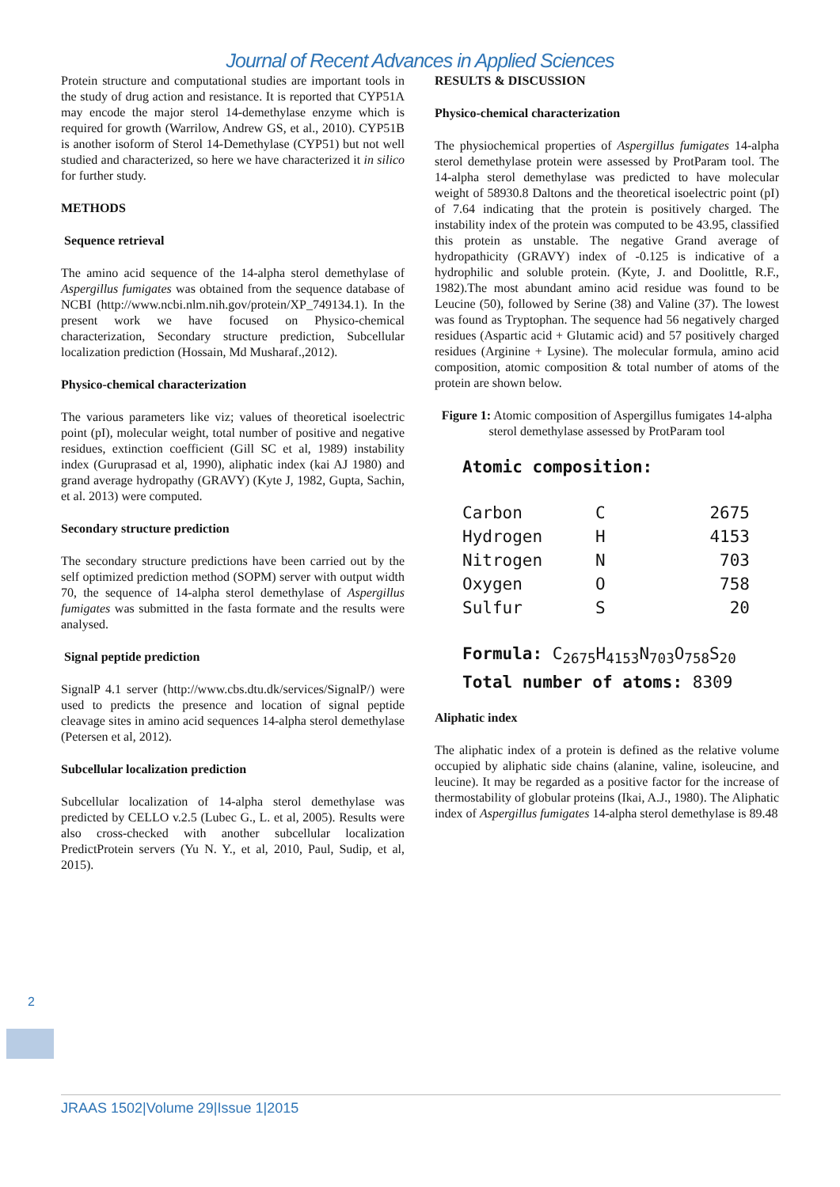Journal of Recent Advances in Applied Sciences
Protein structure and computational studies are important tools in the study of drug action and resistance. It is reported that CYP51A may encode the major sterol 14-demethylase enzyme which is required for growth (Warrilow, Andrew GS, et al., 2010). CYP51B is another isoform of Sterol 14-Demethylase (CYP51) but not well studied and characterized, so here we have characterized it in silico for further study.
METHODS
Sequence retrieval
The amino acid sequence of the 14-alpha sterol demethylase of Aspergillus fumigates was obtained from the sequence database of NCBI (http://www.ncbi.nlm.nih.gov/protein/XP_749134.1). In the present work we have focused on Physico-chemical characterization, Secondary structure prediction, Subcellular localization prediction (Hossain, Md Musharaf.,2012).
Physico-chemical characterization
The various parameters like viz; values of theoretical isoelectric point (pI), molecular weight, total number of positive and negative residues, extinction coefficient (Gill SC et al, 1989) instability index (Guruprasad et al, 1990), aliphatic index (kai AJ 1980) and grand average hydropathy (GRAVY) (Kyte J, 1982, Gupta, Sachin, et al. 2013) were computed.
Secondary structure prediction
The secondary structure predictions have been carried out by the self optimized prediction method (SOPM) server with output width 70, the sequence of 14-alpha sterol demethylase of Aspergillus fumigates was submitted in the fasta formate and the results were analysed.
Signal peptide prediction
SignalP 4.1 server (http://www.cbs.dtu.dk/services/SignalP/) were used to predicts the presence and location of signal peptide cleavage sites in amino acid sequences 14-alpha sterol demethylase (Petersen et al, 2012).
Subcellular localization prediction
Subcellular localization of 14-alpha sterol demethylase was predicted by CELLO v.2.5 (Lubec G., L. et al, 2005). Results were also cross-checked with another subcellular localization PredictProtein servers (Yu N. Y., et al, 2010, Paul, Sudip, et al, 2015).
RESULTS & DISCUSSION
Physico-chemical characterization
The physiochemical properties of Aspergillus fumigates 14-alpha sterol demethylase protein were assessed by ProtParam tool. The 14-alpha sterol demethylase was predicted to have molecular weight of 58930.8 Daltons and the theoretical isoelectric point (pI) of 7.64 indicating that the protein is positively charged. The instability index of the protein was computed to be 43.95, classified this protein as unstable. The negative Grand average of hydropathicity (GRAVY) index of -0.125 is indicative of a hydrophilic and soluble protein. (Kyte, J. and Doolittle, R.F., 1982).The most abundant amino acid residue was found to be Leucine (50), followed by Serine (38) and Valine (37). The lowest was found as Tryptophan. The sequence had 56 negatively charged residues (Aspartic acid + Glutamic acid) and 57 positively charged residues (Arginine + Lysine). The molecular formula, amino acid composition, atomic composition & total number of atoms of the protein are shown below.
Figure 1: Atomic composition of Aspergillus fumigates 14-alpha sterol demethylase assessed by ProtParam tool
Atomic composition:
| Carbon | C | 2675 |
| Hydrogen | H | 4153 |
| Nitrogen | N | 703 |
| Oxygen | O | 758 |
| Sulfur | S | 20 |
Formula: C<sub>2675</sub>H<sub>4153</sub>N<sub>703</sub>O<sub>758</sub>S<sub>20</sub>
Total number of atoms: 8309
Aliphatic index
The aliphatic index of a protein is defined as the relative volume occupied by aliphatic side chains (alanine, valine, isoleucine, and leucine). It may be regarded as a positive factor for the increase of thermostability of globular proteins (Ikai, A.J., 1980). The Aliphatic index of Aspergillus fumigates 14-alpha sterol demethylase is 89.48
2
JRAAS 1502|Volume 29|Issue 1|2015